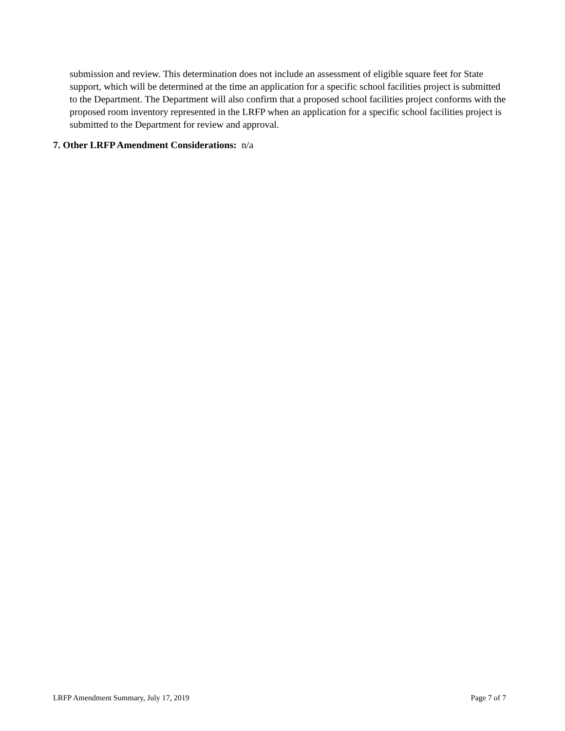submission and review. This determination does not include an assessment of eligible square feet for State support, which will be determined at the time an application for a specific school facilities project is submitted to the Department. The Department will also confirm that a proposed school facilities project conforms with the proposed room inventory represented in the LRFP when an application for a specific school facilities project is submitted to the Department for review and approval.
7. Other LRFP Amendment Considerations: n/a
LRFP Amendment Summary, July 17, 2019 Page 7 of 7